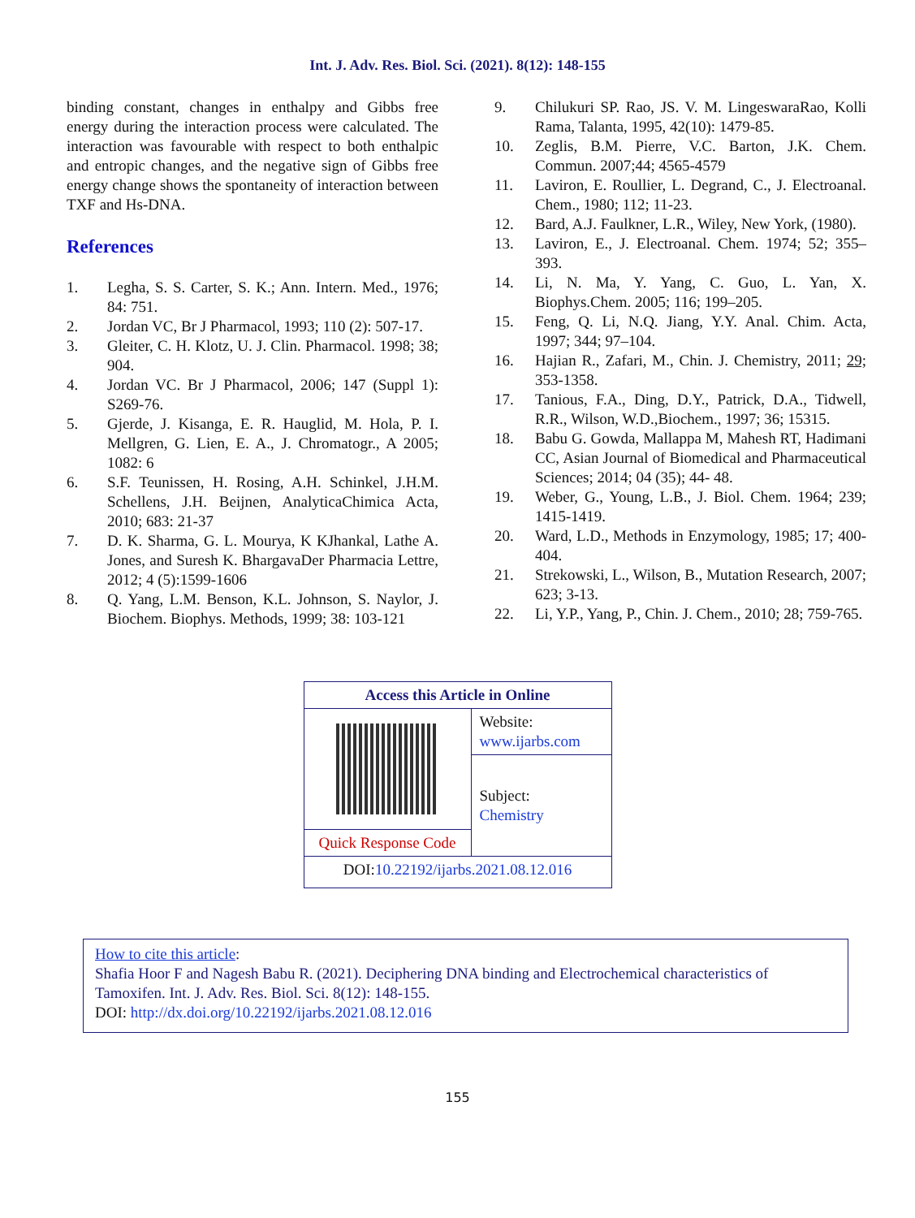Int. J. Adv. Res. Biol. Sci. (2021). 8(12): 148-155
binding constant, changes in enthalpy and Gibbs free energy during the interaction process were calculated. The interaction was favourable with respect to both enthalpic and entropic changes, and the negative sign of Gibbs free energy change shows the spontaneity of interaction between TXF and Hs-DNA.
References
1. Legha, S. S. Carter, S. K.; Ann. Intern. Med., 1976; 84: 751.
2. Jordan VC, Br J Pharmacol, 1993; 110 (2): 507-17.
3. Gleiter, C. H. Klotz, U. J. Clin. Pharmacol. 1998; 38; 904.
4. Jordan VC. Br J Pharmacol, 2006; 147 (Suppl 1): S269-76.
5. Gjerde, J. Kisanga, E. R. Hauglid, M. Hola, P. I. Mellgren, G. Lien, E. A., J. Chromatogr., A 2005; 1082: 6
6. S.F. Teunissen, H. Rosing, A.H. Schinkel, J.H.M. Schellens, J.H. Beijnen, AnalyticaChimica Acta, 2010; 683: 21-37
7. D. K. Sharma, G. L. Mourya, K KJhankal, Lathe A. Jones, and Suresh K. BhargavaDer Pharmacia Lettre, 2012; 4 (5):1599-1606
8. Q. Yang, L.M. Benson, K.L. Johnson, S. Naylor, J. Biochem. Biophys. Methods, 1999; 38: 103-121
9. Chilukuri SP. Rao, JS. V. M. LingeswaraRao, Kolli Rama, Talanta, 1995, 42(10): 1479-85.
10. Zeglis, B.M. Pierre, V.C. Barton, J.K. Chem. Commun. 2007;44; 4565-4579
11. Laviron, E. Roullier, L. Degrand, C., J. Electroanal. Chem., 1980; 112; 11-23.
12. Bard, A.J. Faulkner, L.R., Wiley, New York, (1980).
13. Laviron, E., J. Electroanal. Chem. 1974; 52; 355–393.
14. Li, N. Ma, Y. Yang, C. Guo, L. Yan, X. Biophys.Chem. 2005; 116; 199–205.
15. Feng, Q. Li, N.Q. Jiang, Y.Y. Anal. Chim. Acta, 1997; 344; 97–104.
16. Hajian R., Zafari, M., Chin. J. Chemistry, 2011; 29; 353-1358.
17. Tanious, F.A., Ding, D.Y., Patrick, D.A., Tidwell, R.R., Wilson, W.D.,Biochem., 1997; 36; 15315.
18. Babu G. Gowda, Mallappa M, Mahesh RT, Hadimani CC, Asian Journal of Biomedical and Pharmaceutical Sciences; 2014; 04 (35); 44- 48.
19. Weber, G., Young, L.B., J. Biol. Chem. 1964; 239; 1415-1419.
20. Ward, L.D., Methods in Enzymology, 1985; 17; 400-404.
21. Strekowski, L., Wilson, B., Mutation Research, 2007; 623; 3-13.
22. Li, Y.P., Yang, P., Chin. J. Chem., 2010; 28; 759-765.
| Access this Article in Online | |
| | Website: www.ijarbs.com |
| | Subject: Chemistry |
| Quick Response Code | |
| DOI: 10.22192/ijarbs.2021.08.12.016 | |
How to cite this article:
Shafia Hoor F and Nagesh Babu R. (2021). Deciphering DNA binding and Electrochemical characteristics of Tamoxifen. Int. J. Adv. Res. Biol. Sci. 8(12): 148-155.
DOI: http://dx.doi.org/10.22192/ijarbs.2021.08.12.016
155